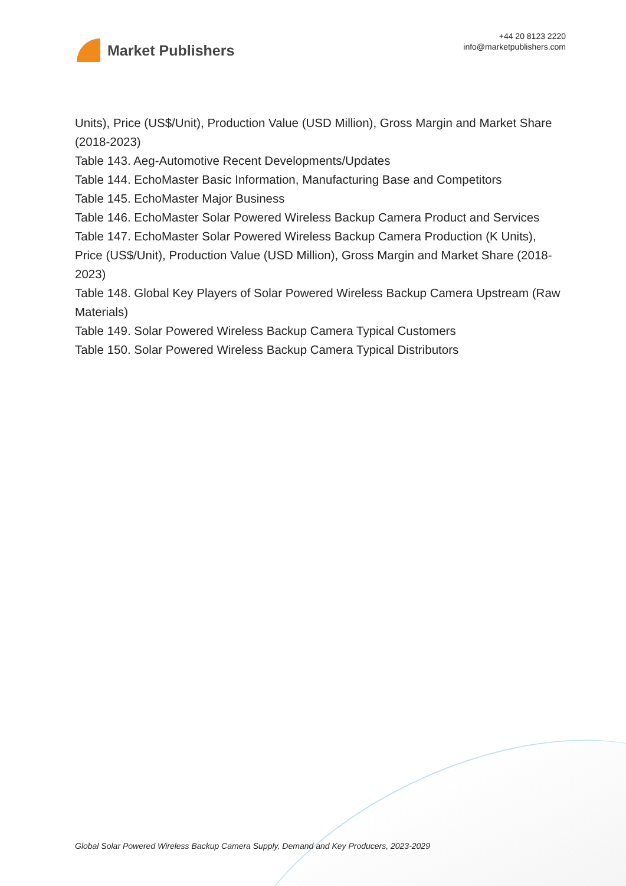Market Publishers
+44 20 8123 2220
info@marketpublishers.com
Units), Price (US$/Unit), Production Value (USD Million), Gross Margin and Market Share (2018-2023)
Table 143. Aeg-Automotive Recent Developments/Updates
Table 144. EchoMaster Basic Information, Manufacturing Base and Competitors
Table 145. EchoMaster Major Business
Table 146. EchoMaster Solar Powered Wireless Backup Camera Product and Services
Table 147. EchoMaster Solar Powered Wireless Backup Camera Production (K Units), Price (US$/Unit), Production Value (USD Million), Gross Margin and Market Share (2018-2023)
Table 148. Global Key Players of Solar Powered Wireless Backup Camera Upstream (Raw Materials)
Table 149. Solar Powered Wireless Backup Camera Typical Customers
Table 150. Solar Powered Wireless Backup Camera Typical Distributors
Global Solar Powered Wireless Backup Camera Supply, Demand and Key Producers, 2023-2029